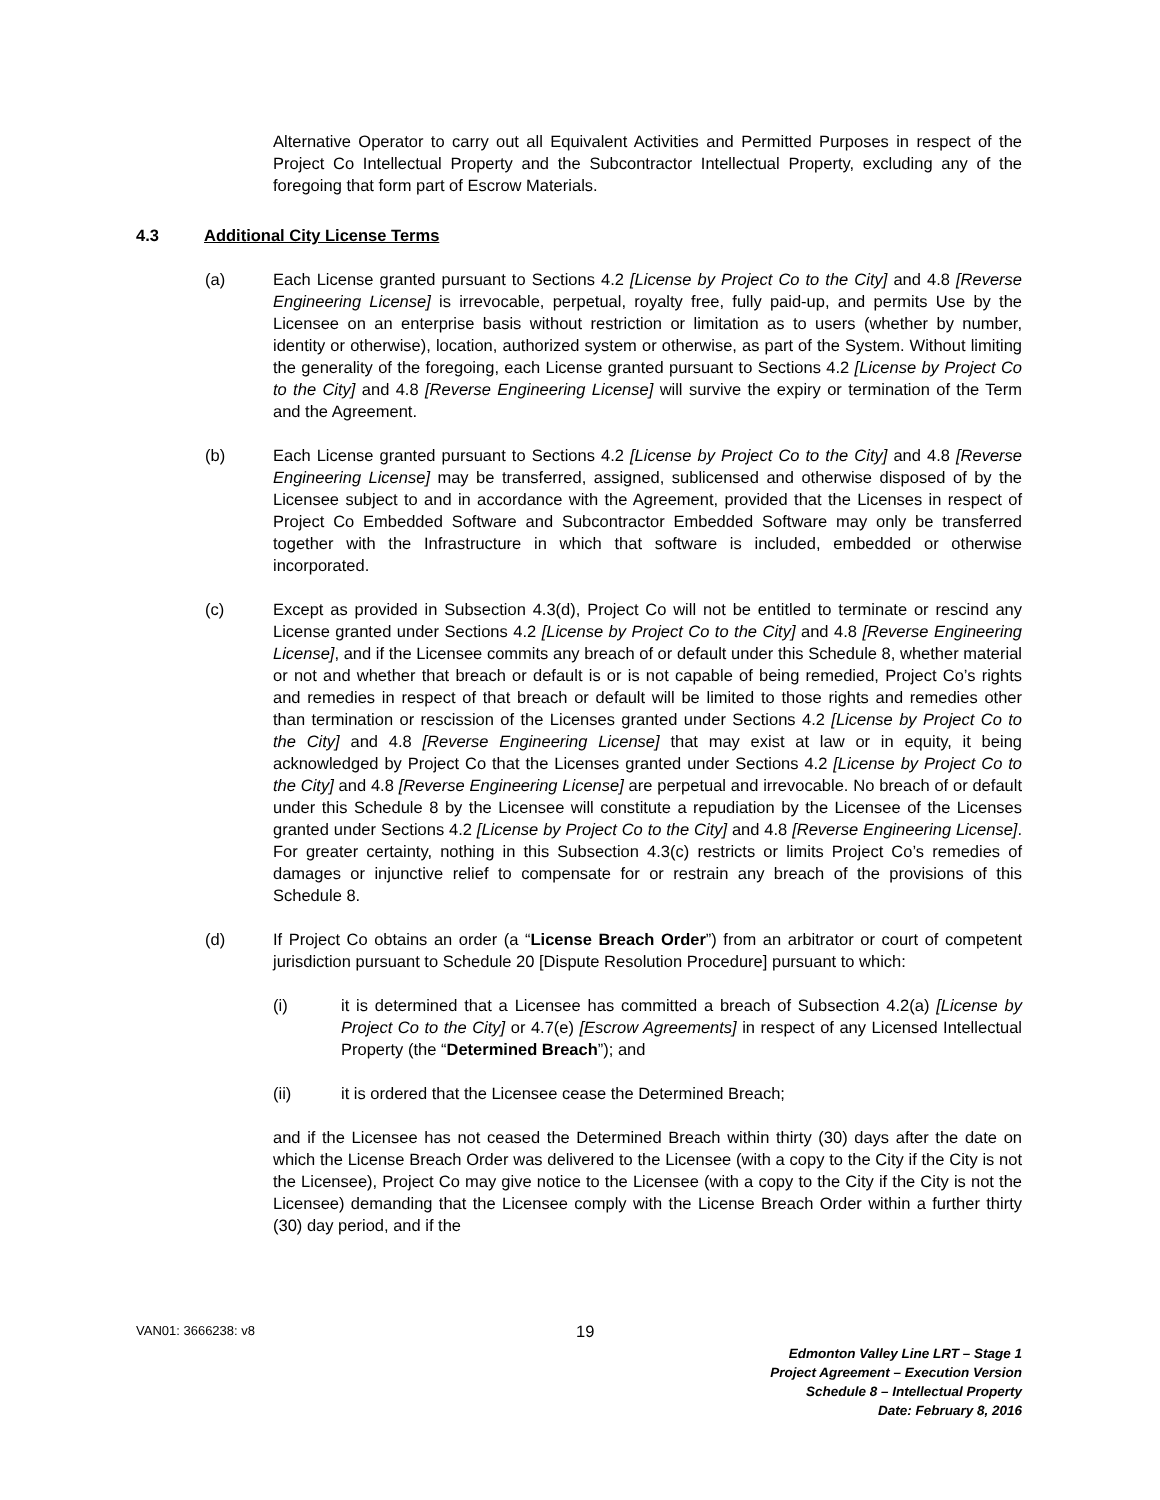Alternative Operator to carry out all Equivalent Activities and Permitted Purposes in respect of the Project Co Intellectual Property and the Subcontractor Intellectual Property, excluding any of the foregoing that form part of Escrow Materials.
4.3 Additional City License Terms
(a) Each License granted pursuant to Sections 4.2 [License by Project Co to the City] and 4.8 [Reverse Engineering License] is irrevocable, perpetual, royalty free, fully paid-up, and permits Use by the Licensee on an enterprise basis without restriction or limitation as to users (whether by number, identity or otherwise), location, authorized system or otherwise, as part of the System. Without limiting the generality of the foregoing, each License granted pursuant to Sections 4.2 [License by Project Co to the City] and 4.8 [Reverse Engineering License] will survive the expiry or termination of the Term and the Agreement.
(b) Each License granted pursuant to Sections 4.2 [License by Project Co to the City] and 4.8 [Reverse Engineering License] may be transferred, assigned, sublicensed and otherwise disposed of by the Licensee subject to and in accordance with the Agreement, provided that the Licenses in respect of Project Co Embedded Software and Subcontractor Embedded Software may only be transferred together with the Infrastructure in which that software is included, embedded or otherwise incorporated.
(c) Except as provided in Subsection 4.3(d), Project Co will not be entitled to terminate or rescind any License granted under Sections 4.2 [License by Project Co to the City] and 4.8 [Reverse Engineering License], and if the Licensee commits any breach of or default under this Schedule 8, whether material or not and whether that breach or default is or is not capable of being remedied, Project Co’s rights and remedies in respect of that breach or default will be limited to those rights and remedies other than termination or rescission of the Licenses granted under Sections 4.2 [License by Project Co to the City] and 4.8 [Reverse Engineering License] that may exist at law or in equity, it being acknowledged by Project Co that the Licenses granted under Sections 4.2 [License by Project Co to the City] and 4.8 [Reverse Engineering License] are perpetual and irrevocable. No breach of or default under this Schedule 8 by the Licensee will constitute a repudiation by the Licensee of the Licenses granted under Sections 4.2 [License by Project Co to the City] and 4.8 [Reverse Engineering License]. For greater certainty, nothing in this Subsection 4.3(c) restricts or limits Project Co’s remedies of damages or injunctive relief to compensate for or restrain any breach of the provisions of this Schedule 8.
(d) If Project Co obtains an order (a “License Breach Order”) from an arbitrator or court of competent jurisdiction pursuant to Schedule 20 [Dispute Resolution Procedure] pursuant to which:
(i) it is determined that a Licensee has committed a breach of Subsection 4.2(a) [License by Project Co to the City] or 4.7(e) [Escrow Agreements] in respect of any Licensed Intellectual Property (the “Determined Breach”); and
(ii) it is ordered that the Licensee cease the Determined Breach;
and if the Licensee has not ceased the Determined Breach within thirty (30) days after the date on which the License Breach Order was delivered to the Licensee (with a copy to the City if the City is not the Licensee), Project Co may give notice to the Licensee (with a copy to the City if the City is not the Licensee) demanding that the Licensee comply with the License Breach Order within a further thirty (30) day period, and if the
VAN01: 3666238: v8
19
Edmonton Valley Line LRT – Stage 1
Project Agreement – Execution Version
Schedule 8 – Intellectual Property
Date: February 8, 2016